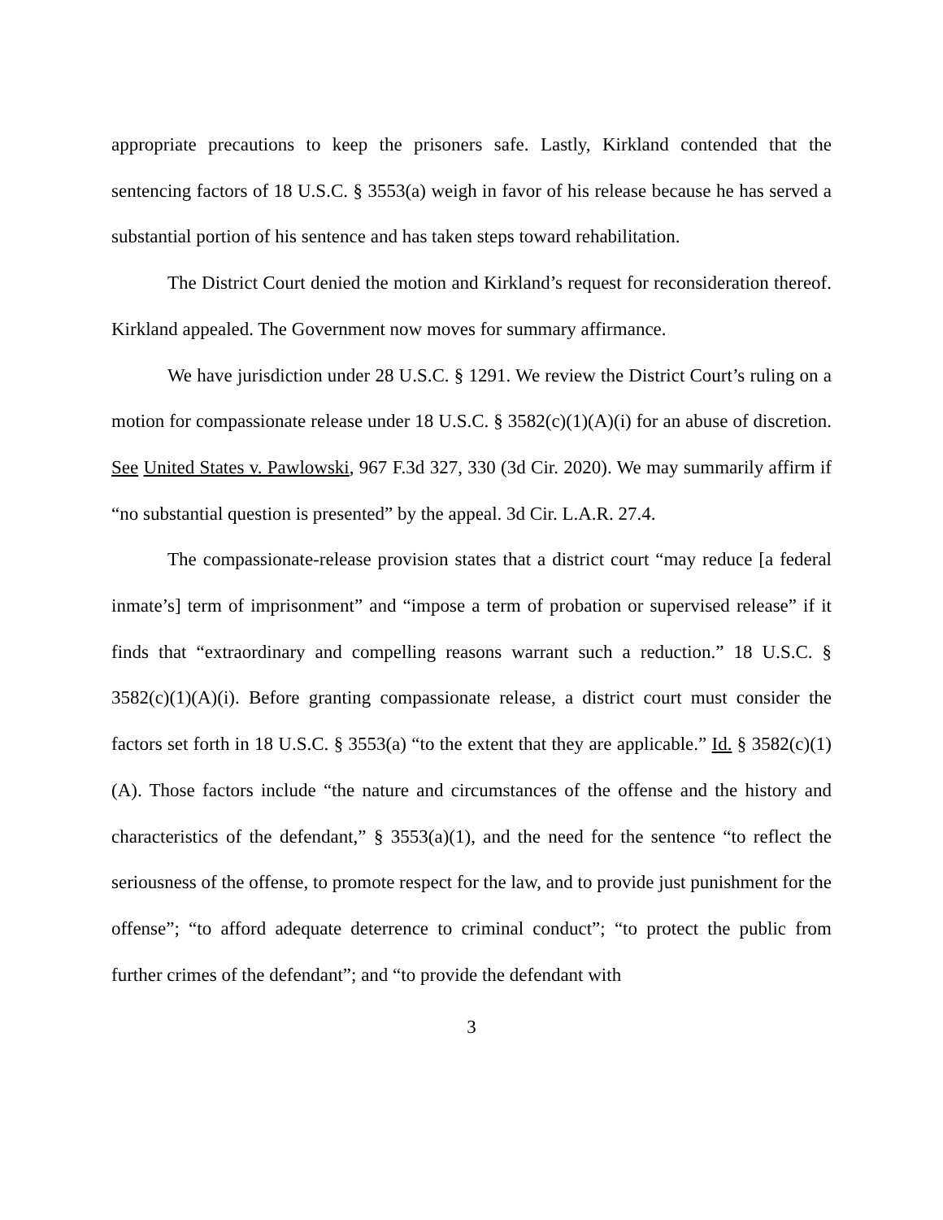appropriate precautions to keep the prisoners safe. Lastly, Kirkland contended that the sentencing factors of 18 U.S.C. § 3553(a) weigh in favor of his release because he has served a substantial portion of his sentence and has taken steps toward rehabilitation.
The District Court denied the motion and Kirkland’s request for reconsideration thereof. Kirkland appealed. The Government now moves for summary affirmance.
We have jurisdiction under 28 U.S.C. § 1291. We review the District Court’s ruling on a motion for compassionate release under 18 U.S.C. § 3582(c)(1)(A)(i) for an abuse of discretion. See United States v. Pawlowski, 967 F.3d 327, 330 (3d Cir. 2020). We may summarily affirm if “no substantial question is presented” by the appeal. 3d Cir. L.A.R. 27.4.
The compassionate-release provision states that a district court “may reduce [a federal inmate’s] term of imprisonment” and “impose a term of probation or supervised release” if it finds that “extraordinary and compelling reasons warrant such a reduction.” 18 U.S.C. § 3582(c)(1)(A)(i). Before granting compassionate release, a district court must consider the factors set forth in 18 U.S.C. § 3553(a) “to the extent that they are applicable.” Id. § 3582(c)(1)(A). Those factors include “the nature and circumstances of the offense and the history and characteristics of the defendant,” § 3553(a)(1), and the need for the sentence “to reflect the seriousness of the offense, to promote respect for the law, and to provide just punishment for the offense”; “to afford adequate deterrence to criminal conduct”; “to protect the public from further crimes of the defendant”; and “to provide the defendant with
3